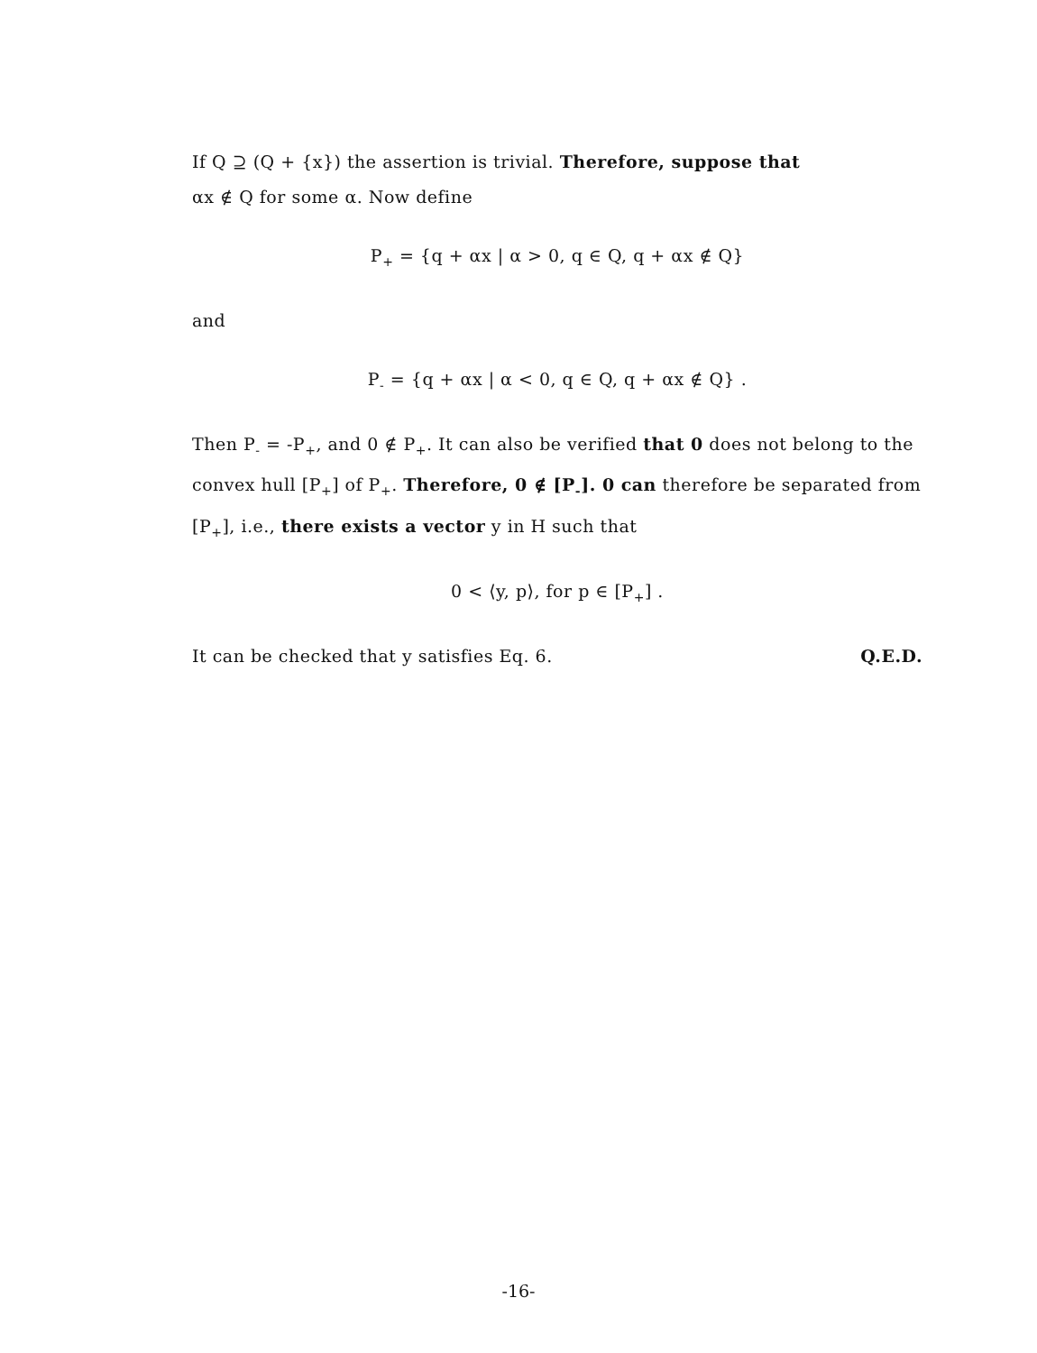If Q ⊇ (Q + {x}) the assertion is trivial. Therefore, suppose that
αx ∉ Q for some α. Now define
P<sub>+</sub> = {q + αx | α > 0, q ∈ Q, q + αx ∉ Q}
and
P<sub>-</sub> = {q + αx | α < 0, q ∈ Q, q + αx ∉ Q} .
Then P<sub>-</sub> = -P<sub>+</sub>, and 0 ∉ P<sub>+</sub>. It can also be verified that 0 does not belong to the convex hull [P<sub>+</sub>] of P<sub>+</sub>. Therefore, 0 ∉ [P<sub>-</sub>]. 0 can therefore be separated from [P<sub>+</sub>], i.e., there exists a vector y in H such that
0 < ⟨y, p⟩, for p ∈ [P<sub>+</sub>] .
It can be checked that y satisfies Eq. 6. Q.E.D.
-16-